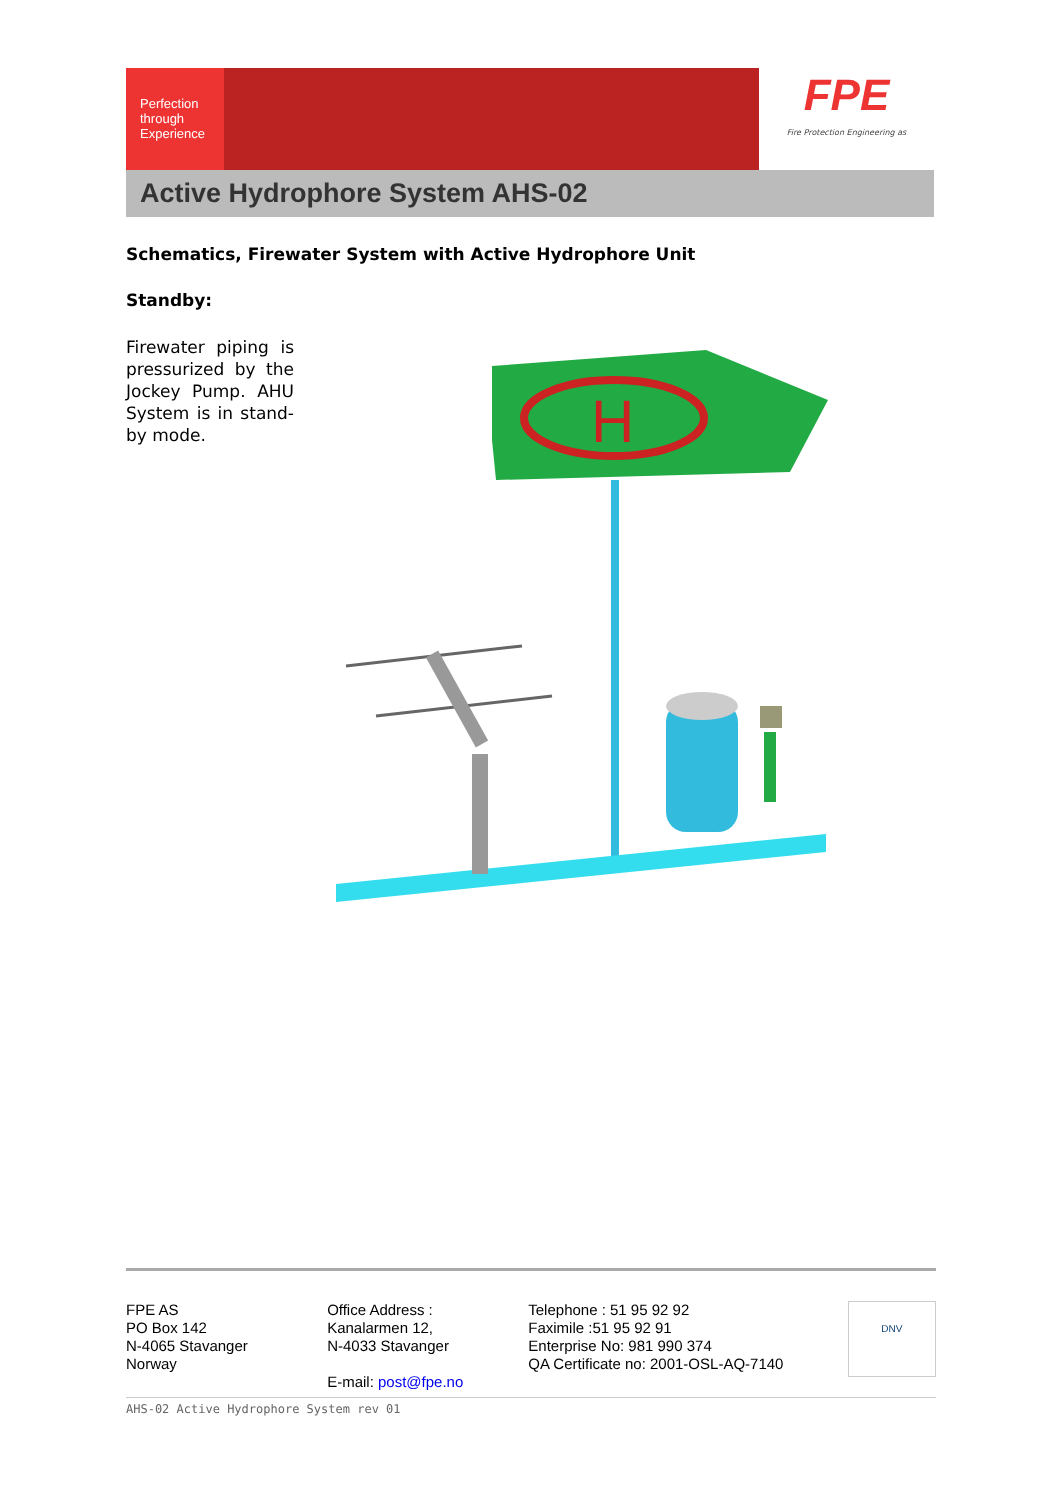Perfection through Experience
FPE
Fire Protection Engineering as
Active Hydrophore System AHS-02
Schematics, Firewater System with Active Hydrophore Unit
Standby:
Firewater piping is pressurized by the Jockey Pump. AHU System is in stand-by mode.
H
FPE AS
PO Box 142
N-4065 Stavanger
Norway
Office Address :
Kanalarmen 12,
N-4033 Stavanger
E-mail: post@fpe.no
Telephone : 51 95 92 92
Faximile :51 95 92 91
Enterprise No: 981 990 374
QA Certificate no: 2001-OSL-AQ-7140
DNV
AHS-02 Active Hydrophore System rev 01